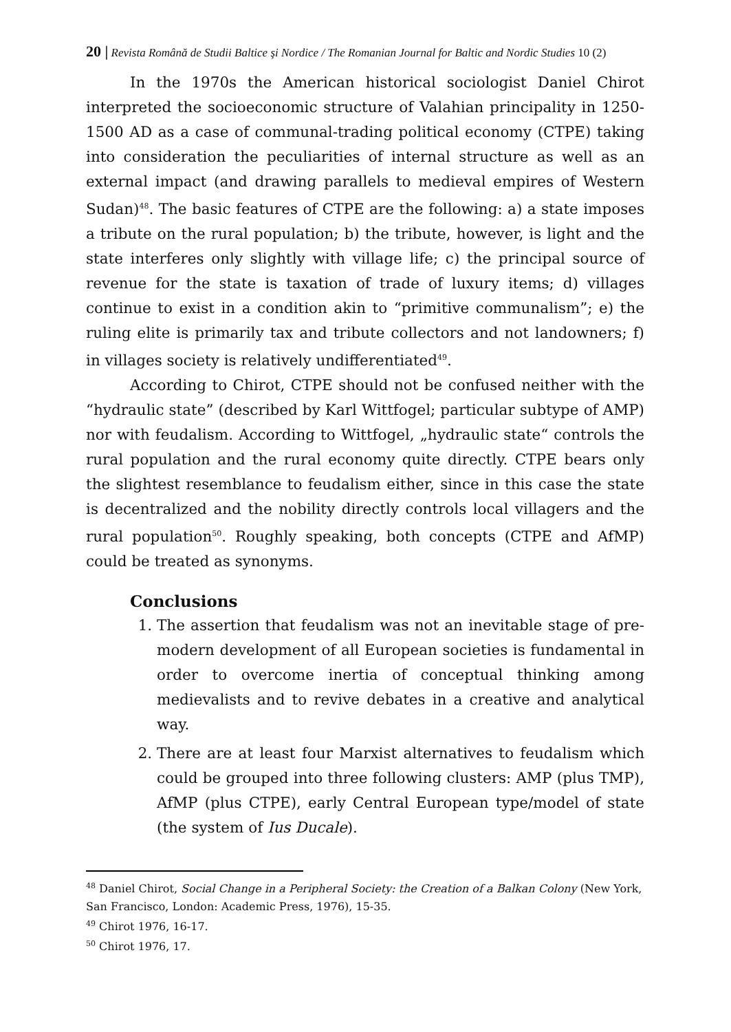20 | Revista Română de Studii Baltice şi Nordice / The Romanian Journal for Baltic and Nordic Studies 10 (2)
In the 1970s the American historical sociologist Daniel Chirot interpreted the socioeconomic structure of Valahian principality in 1250-1500 AD as a case of communal-trading political economy (CTPE) taking into consideration the peculiarities of internal structure as well as an external impact (and drawing parallels to medieval empires of Western Sudan)<sup>48</sup>. The basic features of CTPE are the following: a) a state imposes a tribute on the rural population; b) the tribute, however, is light and the state interferes only slightly with village life; c) the principal source of revenue for the state is taxation of trade of luxury items; d) villages continue to exist in a condition akin to “primitive communalism”; e) the ruling elite is primarily tax and tribute collectors and not landowners; f) in villages society is relatively undifferentiated<sup>49</sup>.
According to Chirot, CTPE should not be confused neither with the “hydraulic state” (described by Karl Wittfogel; particular subtype of AMP) nor with feudalism. According to Wittfogel, „hydraulic state“ controls the rural population and the rural economy quite directly. CTPE bears only the slightest resemblance to feudalism either, since in this case the state is decentralized and the nobility directly controls local villagers and the rural population<sup>50</sup>. Roughly speaking, both concepts (CTPE and AfMP) could be treated as synonyms.
Conclusions
1. The assertion that feudalism was not an inevitable stage of pre-modern development of all European societies is fundamental in order to overcome inertia of conceptual thinking among medievalists and to revive debates in a creative and analytical way.
2. There are at least four Marxist alternatives to feudalism which could be grouped into three following clusters: AMP (plus TMP), AfMP (plus CTPE), early Central European type/model of state (the system of Ius Ducale).
<sup>48</sup> Daniel Chirot, Social Change in a Peripheral Society: the Creation of a Balkan Colony (New York, San Francisco, London: Academic Press, 1976), 15-35.
<sup>49</sup> Chirot 1976, 16-17.
<sup>50</sup> Chirot 1976, 17.